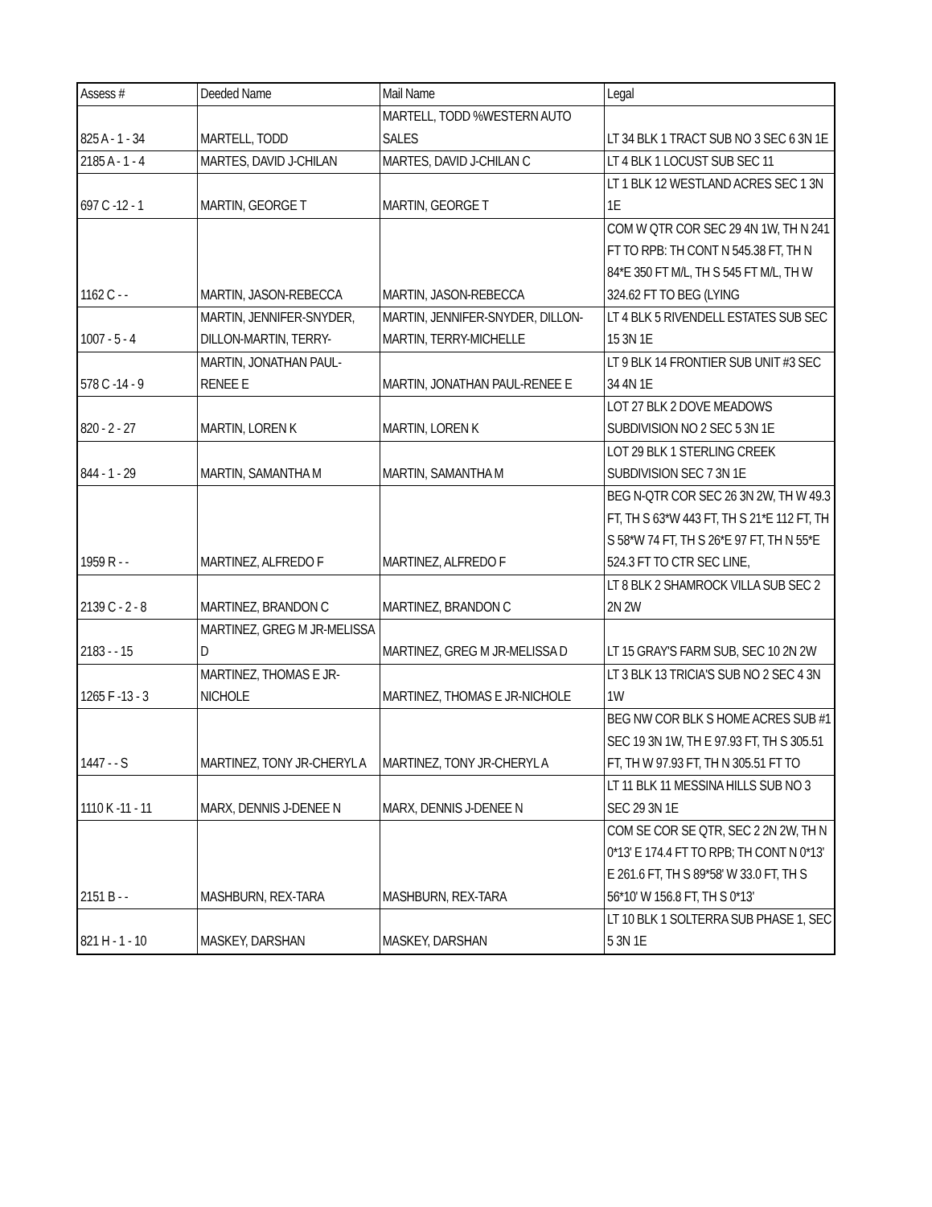| Assess # | Deeded Name | Mail Name | Legal |
| --- | --- | --- | --- |
| 825 A - 1 - 34 | MARTELL, TODD | MARTELL, TODD %WESTERN AUTO SALES | LT 34 BLK 1 TRACT SUB NO 3 SEC 6 3N 1E |
| 2185 A - 1 - 4 | MARTES, DAVID J-CHILAN | MARTES, DAVID J-CHILAN C | LT 4 BLK 1 LOCUST SUB SEC 11 |
| 697 C -12 - 1 | MARTIN, GEORGE T | MARTIN, GEORGE T | LT 1 BLK 12 WESTLAND ACRES SEC 1 3N 1E |
| 1162 C - - | MARTIN, JASON-REBECCA | MARTIN, JASON-REBECCA | COM W QTR COR SEC 29 4N 1W, TH N 241 FT TO RPB: TH CONT N 545.38 FT, TH N 84*E 350 FT M/L, TH S 545 FT M/L, TH W 324.62 FT TO BEG (LYING |
| 1007 - 5 - 4 | MARTIN, JENNIFER-SNYDER, DILLON-MARTIN, TERRY- | MARTIN, JENNIFER-SNYDER, DILLON-MARTIN, TERRY-MICHELLE | LT 4 BLK 5 RIVENDELL ESTATES SUB SEC 15 3N 1E |
| 578 C -14 - 9 | MARTIN, JONATHAN PAUL-RENEE E | MARTIN, JONATHAN PAUL-RENEE E | LT 9 BLK 14 FRONTIER SUB UNIT #3 SEC 34 4N 1E |
| 820 - 2 - 27 | MARTIN, LOREN K | MARTIN, LOREN K | LOT 27 BLK 2 DOVE MEADOWS SUBDIVISION NO 2 SEC 5 3N 1E |
| 844 - 1 - 29 | MARTIN, SAMANTHA M | MARTIN, SAMANTHA M | LOT 29 BLK 1 STERLING CREEK SUBDIVISION SEC 7 3N 1E |
| 1959 R - - | MARTINEZ, ALFREDO F | MARTINEZ, ALFREDO F | BEG N-QTR COR SEC 26 3N 2W, TH W 49.3 FT, TH S 63*W 443 FT, TH S 21*E 112 FT, TH S 58*W 74 FT, TH S 26*E 97 FT, TH N 55*E 524.3 FT TO CTR SEC LINE, |
| 2139 C - 2 - 8 | MARTINEZ, BRANDON C | MARTINEZ, BRANDON C | LT 8 BLK 2 SHAMROCK VILLA SUB SEC 2 2N 2W |
| 2183 - - 15 | MARTINEZ, GREG M JR-MELISSA D | MARTINEZ, GREG M JR-MELISSA D | LT 15 GRAY'S FARM SUB, SEC 10 2N 2W |
| 1265 F -13 - 3 | MARTINEZ, THOMAS E JR-NICHOLE | MARTINEZ, THOMAS E JR-NICHOLE | LT 3 BLK 13 TRICIA'S SUB NO 2 SEC 4 3N 1W |
| 1447 - - S | MARTINEZ, TONY JR-CHERYL A | MARTINEZ, TONY JR-CHERYL A | BEG NW COR BLK S HOME ACRES SUB #1 SEC 19 3N 1W, TH E 97.93 FT, TH S 305.51 FT, TH W 97.93 FT, TH N 305.51 FT TO |
| 1110 K -11 - 11 | MARX, DENNIS J-DENEE N | MARX, DENNIS J-DENEE N | LT 11 BLK 11 MESSINA HILLS SUB NO 3 SEC 29 3N 1E |
| 2151 B - - | MASHBURN, REX-TARA | MASHBURN, REX-TARA | COM SE COR SE QTR, SEC 2 2N 2W, TH N 0*13' E 174.4 FT TO RPB; TH CONT N 0*13' E 261.6 FT, TH S 89*58' W 33.0 FT, TH S 56*10' W 156.8 FT, TH S 0*13' |
| 821 H - 1 - 10 | MASKEY, DARSHAN | MASKEY, DARSHAN | LT 10 BLK 1 SOLTERRA SUB PHASE 1, SEC 5 3N 1E |